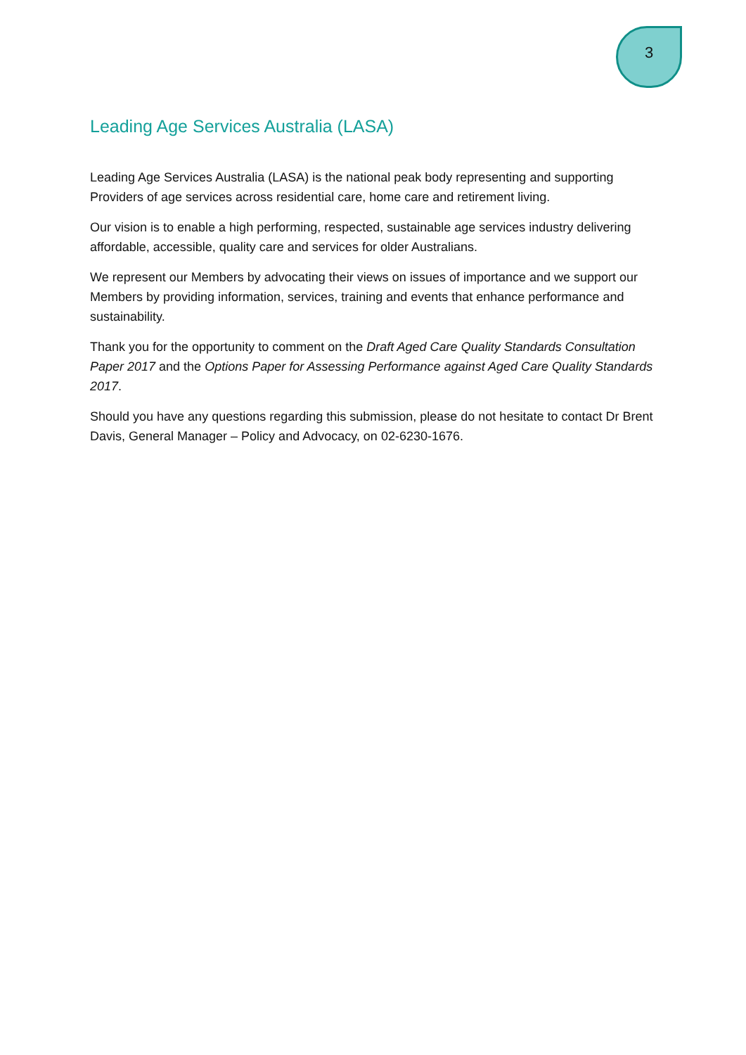3
Leading Age Services Australia (LASA)
Leading Age Services Australia (LASA) is the national peak body representing and supporting Providers of age services across residential care, home care and retirement living.
Our vision is to enable a high performing, respected, sustainable age services industry delivering affordable, accessible, quality care and services for older Australians.
We represent our Members by advocating their views on issues of importance and we support our Members by providing information, services, training and events that enhance performance and sustainability.
Thank you for the opportunity to comment on the Draft Aged Care Quality Standards Consultation Paper 2017 and the Options Paper for Assessing Performance against Aged Care Quality Standards 2017.
Should you have any questions regarding this submission, please do not hesitate to contact Dr Brent Davis, General Manager – Policy and Advocacy, on 02-6230-1676.